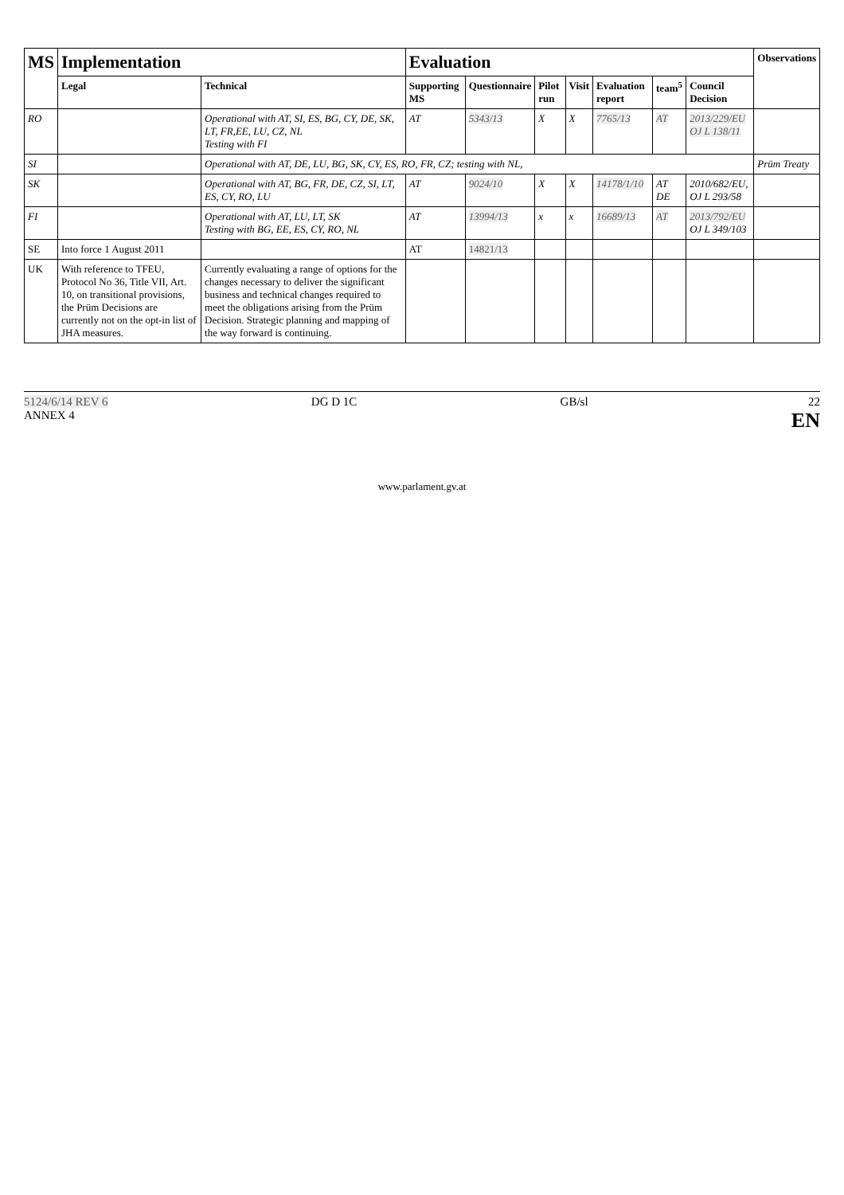| MS | Implementation | | Evaluation | | | | | | | Observations |
| --- | --- | --- | --- | --- | --- | --- | --- | --- | --- | --- |
| | Legal | Technical | Supporting MS | Questionnaire | Pilot run | Visit | Evaluation report | team<sup>5</sup> | Council Decision | |
| RO | | Operational with AT, SI, ES, BG, CY, DE, SK, LT, FR,EE, LU, CZ, NL Testing with FI | AT | 5343/13 | X | X | 7765/13 | AT | 2013/229/EU OJ L 138/11 | |
| SI | | Operational with AT, DE, LU, BG, SK, CY, ES, RO, FR, CZ; testing with NL, | | | | | | | | Prüm Treaty |
| SK | | Operational with AT, BG, FR, DE, CZ, SI, LT, ES, CY, RO, LU | AT | 9024/10 | X | X | 14178/1/10 | AT DE | 2010/682/EU, OJ L 293/58 | |
| FI | | Operational with AT, LU, LT, SK Testing with BG, EE, ES, CY, RO, NL | AT | 13994/13 | x | x | 16689/13 | AT | 2013/792/EU OJ L 349/103 | |
| SE | Into force 1 August 2011 | | AT | 14821/13 | | | | | | |
| UK | With reference to TFEU, Protocol No 36, Title VII, Art. 10, on transitional provisions, the Prüm Decisions are currently not on the opt-in list of JHA measures. | Currently evaluating a range of options for the changes necessary to deliver the significant business and technical changes required to meet the obligations arising from the Prüm Decision. Strategic planning and mapping of the way forward is continuing. | | | | | | | | |
5124/6/14 REV 6
ANNEX 4
DG D 1C GB/sl 22
EN
www.parlament.gv.at